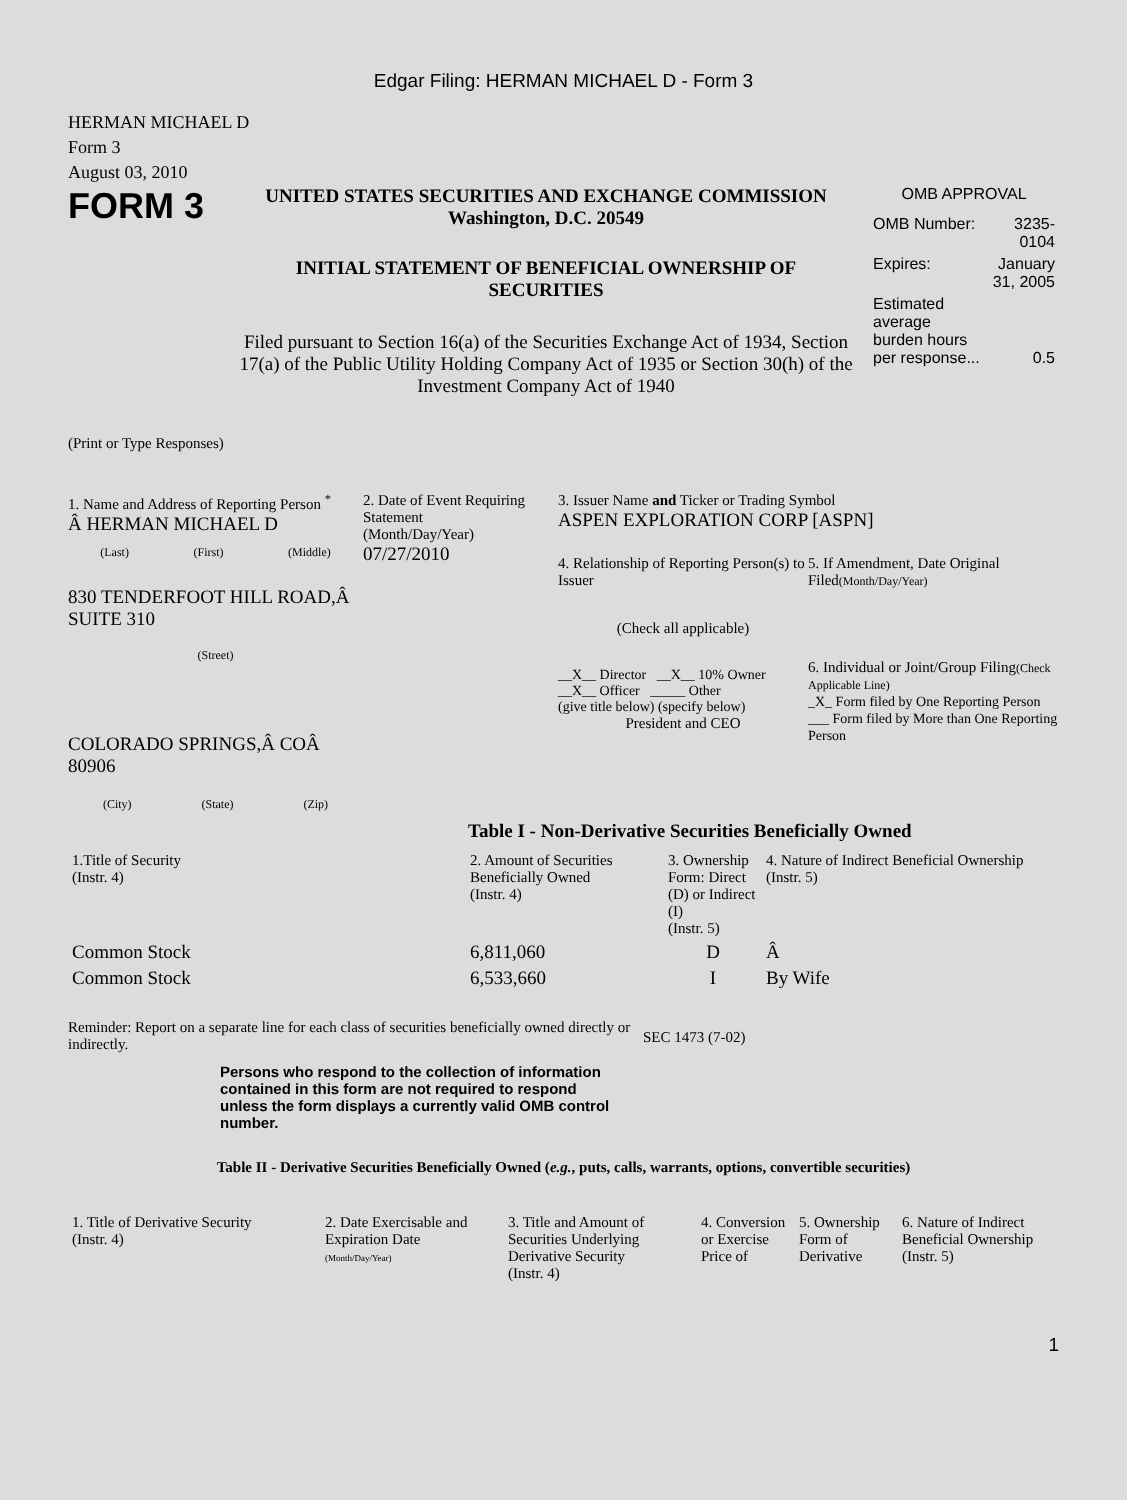Edgar Filing: HERMAN MICHAEL D - Form 3
HERMAN MICHAEL D
Form 3
August 03, 2010
FORM 3
UNITED STATES SECURITIES AND EXCHANGE COMMISSION
Washington, D.C. 20549
INITIAL STATEMENT OF BENEFICIAL OWNERSHIP OF SECURITIES
Filed pursuant to Section 16(a) of the Securities Exchange Act of 1934, Section 17(a) of the Public Utility Holding Company Act of 1935 or Section 30(h) of the Investment Company Act of 1940
OMB APPROVAL
| OMB Number: | 3235-0104 |
| Expires: | January 31, 2005 |
| Estimated average burden hours per response... | 0.5 |
(Print or Type Responses)
1. Name and Address of Reporting Person <sup>*</sup>
Â HERMAN MICHAEL D
(Last) (First) (Middle)
830 TENDERFOOT HILL ROAD,Â SUITE 310
(Street)
COLORADO SPRINGS,Â COÂ 80906
(City) (State) (Zip)
2. Date of Event Requiring Statement
(Month/Day/Year)
07/27/2010
3. Issuer Name and Ticker or Trading Symbol
ASPEN EXPLORATION CORP [ASPN]
4. Relationship of Reporting Person(s) to Issuer
(Check all applicable)
__X__ Director __X__ 10% Owner
__X__ Officer _____ Other
(give title below) (specify below)
President and CEO
5. If Amendment, Date Original Filed(Month/Day/Year)
6. Individual or Joint/Group Filing(Check Applicable Line)
_X_ Form filed by One Reporting Person
___ Form filed by More than One Reporting Person
Table I - Non-Derivative Securities Beneficially Owned
| 1.Title of Security (Instr. 4) | 2. Amount of Securities Beneficially Owned (Instr. 4) | 3. Ownership Form: Direct (D) or Indirect (I) (Instr. 5) | 4. Nature of Indirect Beneficial Ownership (Instr. 5) |
| --- | --- | --- | --- |
| Common Stock | 6,811,060 | D | Â |
| Common Stock | 6,533,660 | I | By Wife |
Reminder: Report on a separate line for each class of securities beneficially owned directly or indirectly.
SEC 1473 (7-02)
Persons who respond to the collection of information contained in this form are not required to respond unless the form displays a currently valid OMB control number.
Table II - Derivative Securities Beneficially Owned (e.g., puts, calls, warrants, options, convertible securities)
| 1. Title of Derivative Security (Instr. 4) | 2. Date Exercisable and Expiration Date (Month/Day/Year) | 3. Title and Amount of Securities Underlying Derivative Security (Instr. 4) | 4. Conversion or Exercise Price of | 5. Ownership Form of Derivative | 6. Nature of Indirect Beneficial Ownership (Instr. 5) |
| --- | --- | --- | --- | --- | --- |
1